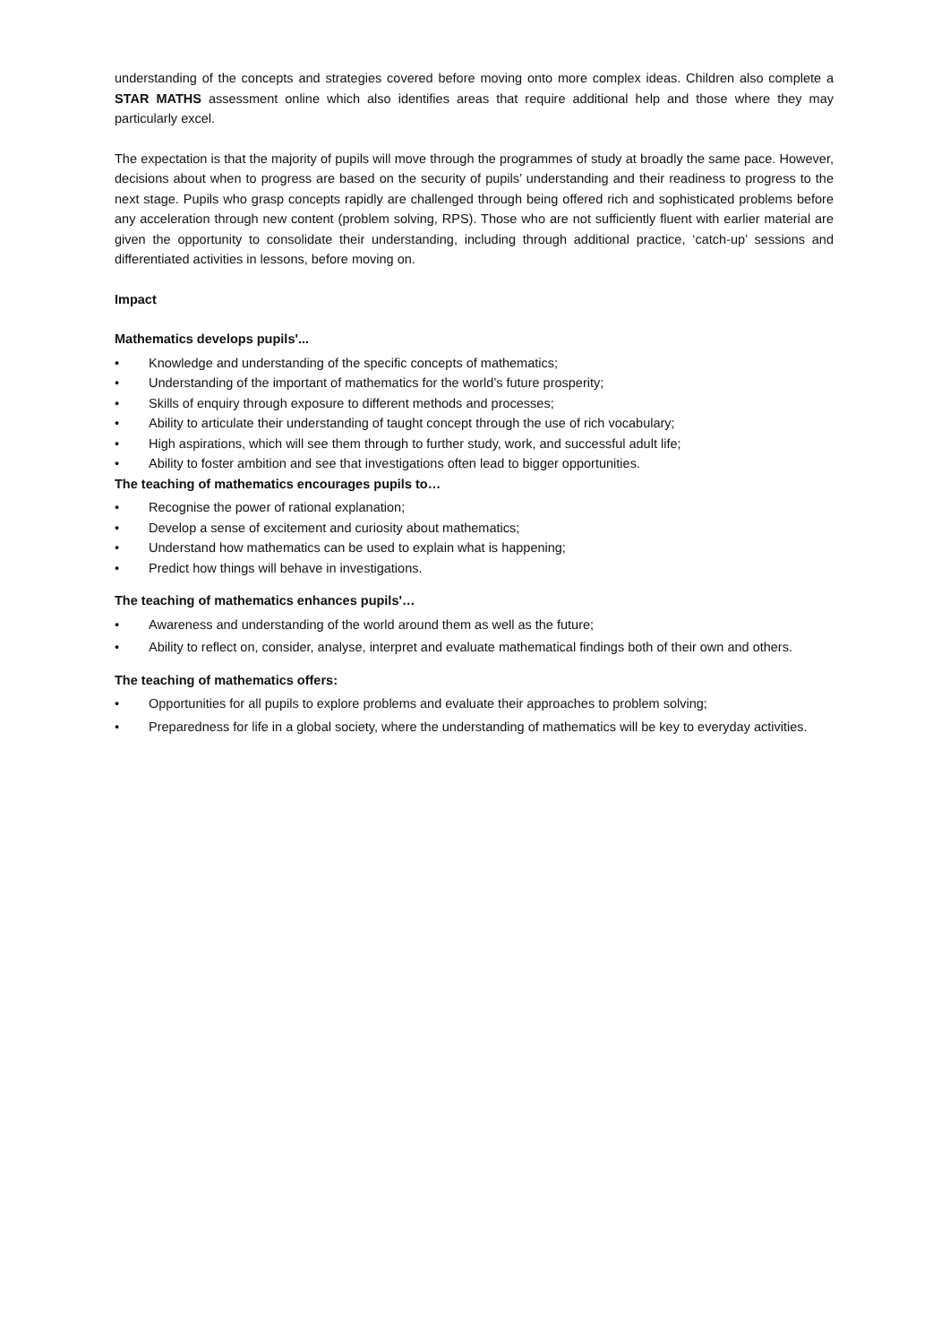understanding of the concepts and strategies covered before moving onto more complex ideas. Children also complete a STAR MATHS assessment online which also identifies areas that require additional help and those where they may particularly excel.
The expectation is that the majority of pupils will move through the programmes of study at broadly the same pace. However, decisions about when to progress are based on the security of pupils’ understanding and their readiness to progress to the next stage. Pupils who grasp concepts rapidly are challenged through being offered rich and sophisticated problems before any acceleration through new content (problem solving, RPS). Those who are not sufficiently fluent with earlier material are given the opportunity to consolidate their understanding, including through additional practice, ‘catch-up’ sessions and differentiated activities in lessons, before moving on.
Impact
Mathematics develops pupils'...
• Knowledge and understanding of the specific concepts of mathematics;
• Understanding of the important of mathematics for the world’s future prosperity;
• Skills of enquiry through exposure to different methods and processes;
• Ability to articulate their understanding of taught concept through the use of rich vocabulary;
• High aspirations, which will see them through to further study, work, and successful adult life;
• Ability to foster ambition and see that investigations often lead to bigger opportunities.
The teaching of mathematics encourages pupils to…
• Recognise the power of rational explanation;
• Develop a sense of excitement and curiosity about mathematics;
• Understand how mathematics can be used to explain what is happening;
• Predict how things will behave in investigations.
The teaching of mathematics enhances pupils'…
• Awareness and understanding of the world around them as well as the future;
• Ability to reflect on, consider, analyse, interpret and evaluate mathematical findings both of their own and others.
The teaching of mathematics offers:
• Opportunities for all pupils to explore problems and evaluate their approaches to problem solving;
• Preparedness for life in a global society, where the understanding of mathematics will be key to everyday activities.